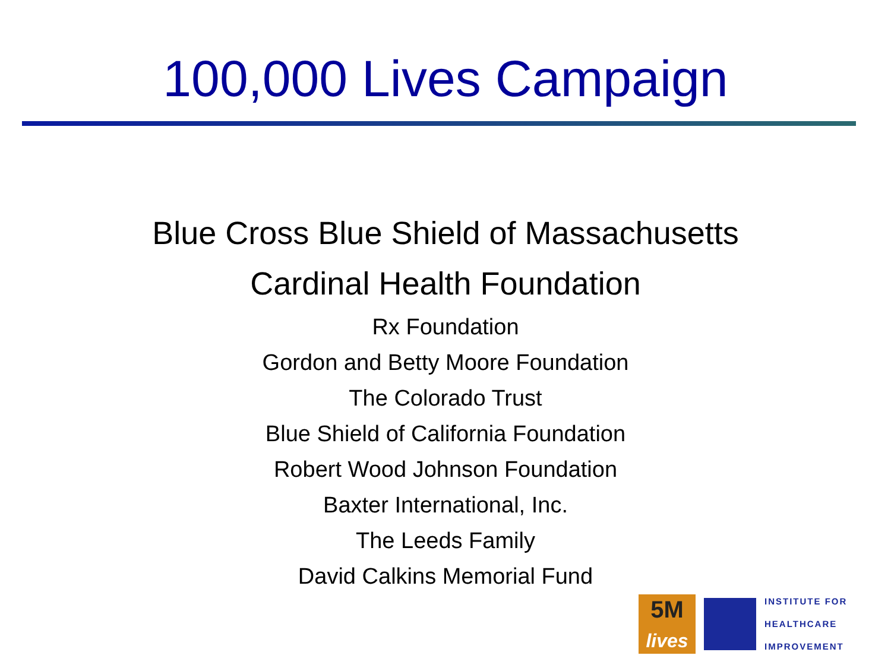100,000 Lives Campaign
Blue Cross Blue Shield of Massachusetts
Cardinal Health Foundation
Rx Foundation
Gordon and Betty Moore Foundation
The Colorado Trust
Blue Shield of California Foundation
Robert Wood Johnson Foundation
Baxter International, Inc.
The Leeds Family
David Calkins Memorial Fund
5M
lives
INSTITUTE FOR
HEALTHCARE
IMPROVEMENT